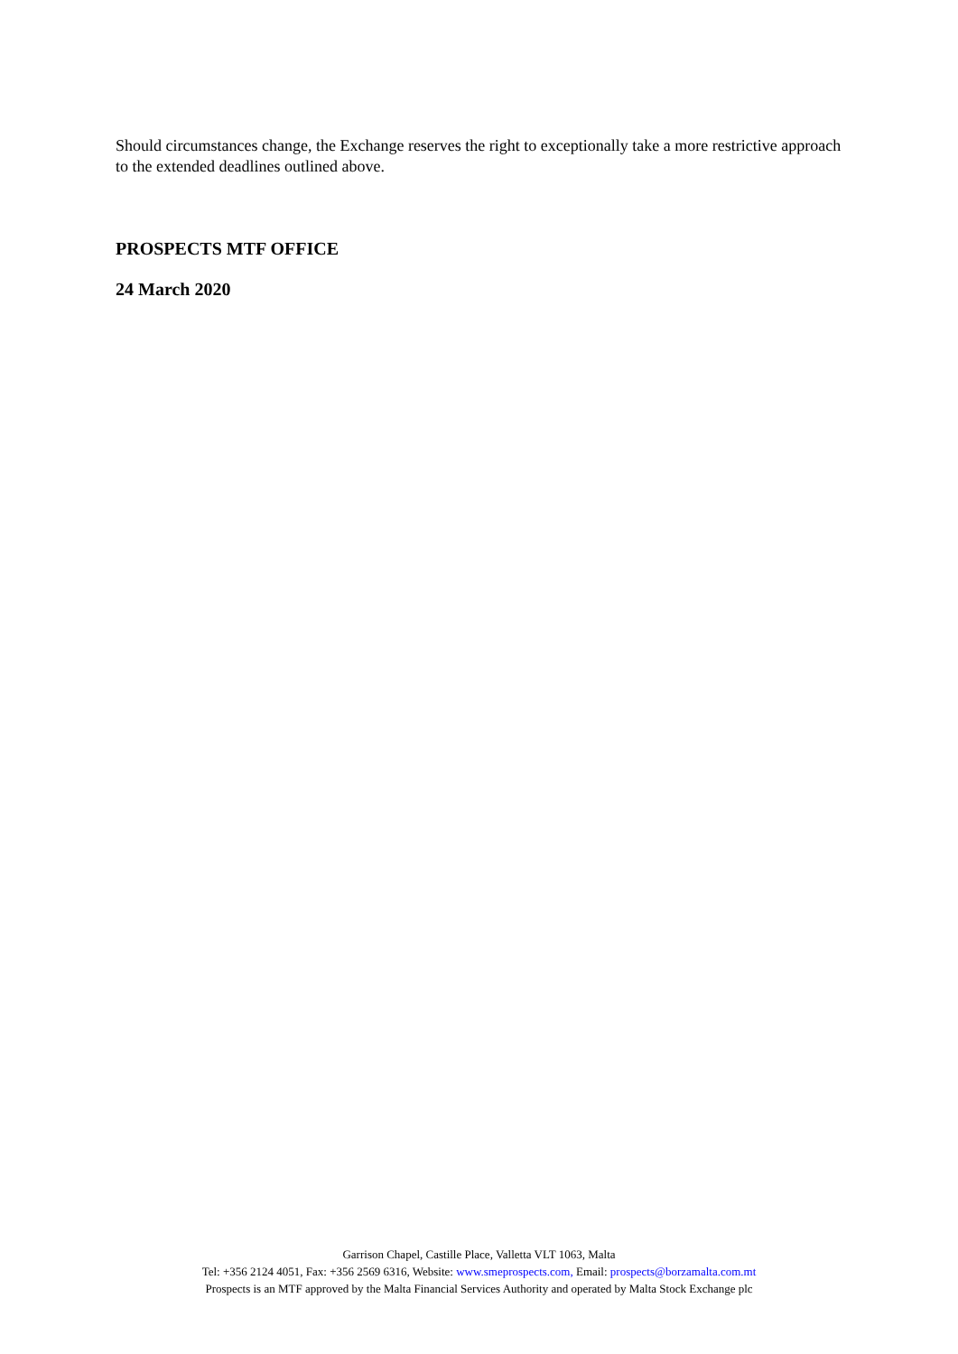Should circumstances change, the Exchange reserves the right to exceptionally take a more restrictive approach to the extended deadlines outlined above.
PROSPECTS MTF OFFICE
24 March 2020
Garrison Chapel, Castille Place, Valletta VLT 1063, Malta
Tel: +356 2124 4051, Fax: +356 2569 6316, Website: www.smeprospects.com, Email: prospects@borzamalta.com.mt
Prospects is an MTF approved by the Malta Financial Services Authority and operated by Malta Stock Exchange plc